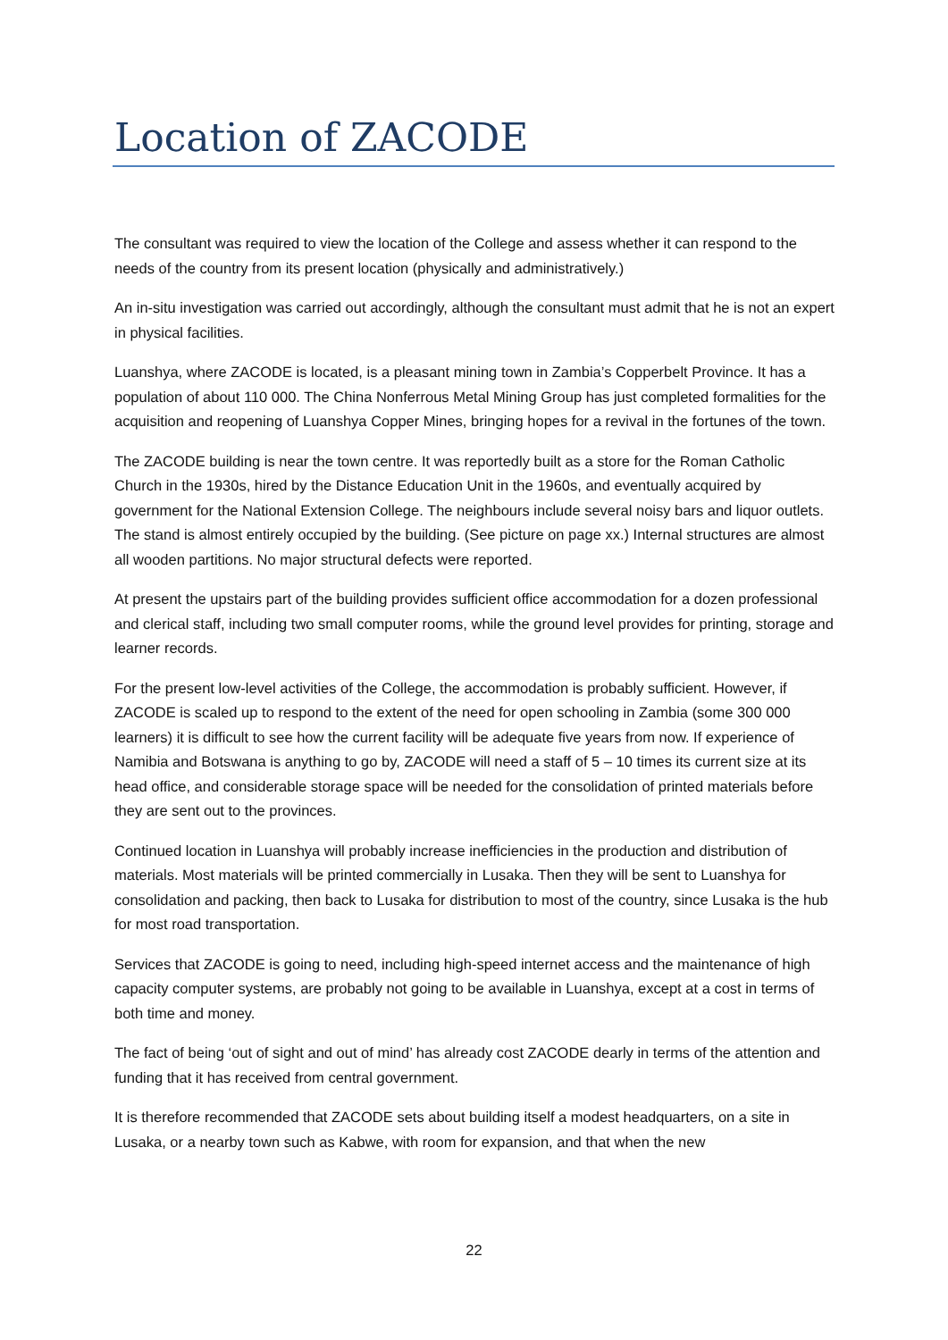Location of ZACODE
The consultant was required to view the location of the College and assess whether it can respond to the needs of the country from its present location (physically and administratively.)
An in-situ investigation was carried out accordingly, although the consultant must admit that he is not an expert in physical facilities.
Luanshya, where ZACODE is located, is a pleasant mining town in Zambia’s Copperbelt Province. It has a population of about 110 000. The China Nonferrous Metal Mining Group has just completed formalities for the acquisition and reopening of Luanshya Copper Mines, bringing hopes for a revival in the fortunes of the town.
The ZACODE building is near the town centre. It was reportedly built as a store for the Roman Catholic Church in the 1930s, hired by the Distance Education Unit in the 1960s, and eventually acquired by government for the National Extension College. The neighbours include several noisy bars and liquor outlets. The stand is almost entirely occupied by the building. (See picture on page xx.) Internal structures are almost all wooden partitions. No major structural defects were reported.
At present the upstairs part of the building provides sufficient office accommodation for a dozen professional and clerical staff, including two small computer rooms, while the ground level provides for printing, storage and learner records.
For the present low-level activities of the College, the accommodation is probably sufficient. However, if ZACODE is scaled up to respond to the extent of the need for open schooling in Zambia (some 300 000 learners) it is difficult to see how the current facility will be adequate five years from now. If experience of Namibia and Botswana is anything to go by, ZACODE will need a staff of 5 – 10 times its current size at its head office, and considerable storage space will be needed for the consolidation of printed materials before they are sent out to the provinces.
Continued location in Luanshya will probably increase inefficiencies in the production and distribution of materials. Most materials will be printed commercially in Lusaka. Then they will be sent to Luanshya for consolidation and packing, then back to Lusaka for distribution to most of the country, since Lusaka is the hub for most road transportation.
Services that ZACODE is going to need, including high-speed internet access and the maintenance of high capacity computer systems, are probably not going to be available in Luanshya, except at a cost in terms of both time and money.
The fact of being ‘out of sight and out of mind’ has already cost ZACODE dearly in terms of the attention and funding that it has received from central government.
It is therefore recommended that ZACODE sets about building itself a modest headquarters, on a site in Lusaka, or a nearby town such as Kabwe, with room for expansion, and that when the new
22